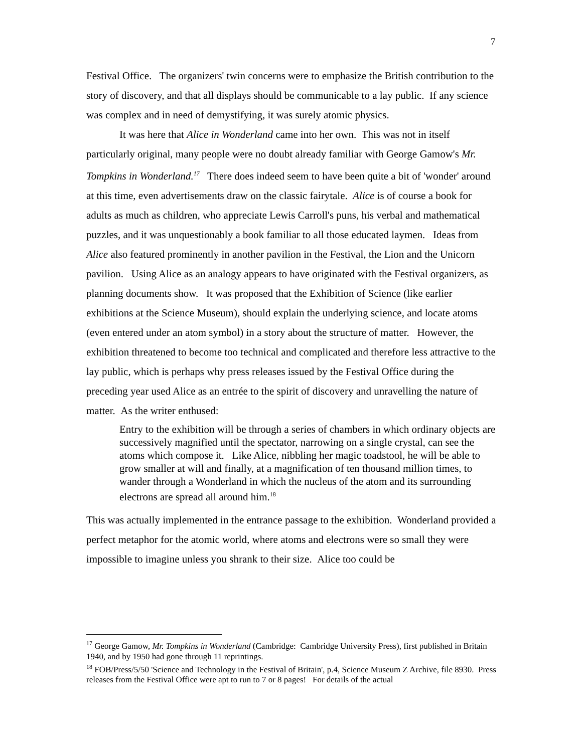7
Festival Office. The organizers' twin concerns were to emphasize the British contribution to the story of discovery, and that all displays should be communicable to a lay public. If any science was complex and in need of demystifying, it was surely atomic physics.
It was here that Alice in Wonderland came into her own. This was not in itself particularly original, many people were no doubt already familiar with George Gamow's Mr. Tompkins in Wonderland.<sup>17</sup> There does indeed seem to have been quite a bit of 'wonder' around at this time, even advertisements draw on the classic fairytale. Alice is of course a book for adults as much as children, who appreciate Lewis Carroll's puns, his verbal and mathematical puzzles, and it was unquestionably a book familiar to all those educated laymen. Ideas from Alice also featured prominently in another pavilion in the Festival, the Lion and the Unicorn pavilion. Using Alice as an analogy appears to have originated with the Festival organizers, as planning documents show. It was proposed that the Exhibition of Science (like earlier exhibitions at the Science Museum), should explain the underlying science, and locate atoms (even entered under an atom symbol) in a story about the structure of matter. However, the exhibition threatened to become too technical and complicated and therefore less attractive to the lay public, which is perhaps why press releases issued by the Festival Office during the preceding year used Alice as an entrée to the spirit of discovery and unravelling the nature of matter. As the writer enthused:
Entry to the exhibition will be through a series of chambers in which ordinary objects are successively magnified until the spectator, narrowing on a single crystal, can see the atoms which compose it. Like Alice, nibbling her magic toadstool, he will be able to grow smaller at will and finally, at a magnification of ten thousand million times, to wander through a Wonderland in which the nucleus of the atom and its surrounding electrons are spread all around him.<sup>18</sup>
This was actually implemented in the entrance passage to the exhibition. Wonderland provided a perfect metaphor for the atomic world, where atoms and electrons were so small they were impossible to imagine unless you shrank to their size. Alice too could be
<sup>17</sup> George Gamow, Mr. Tompkins in Wonderland (Cambridge: Cambridge University Press), first published in Britain 1940, and by 1950 had gone through 11 reprintings.
<sup>18</sup> FOB/Press/5/50 'Science and Technology in the Festival of Britain', p.4, Science Museum Z Archive, file 8930. Press releases from the Festival Office were apt to run to 7 or 8 pages! For details of the actual